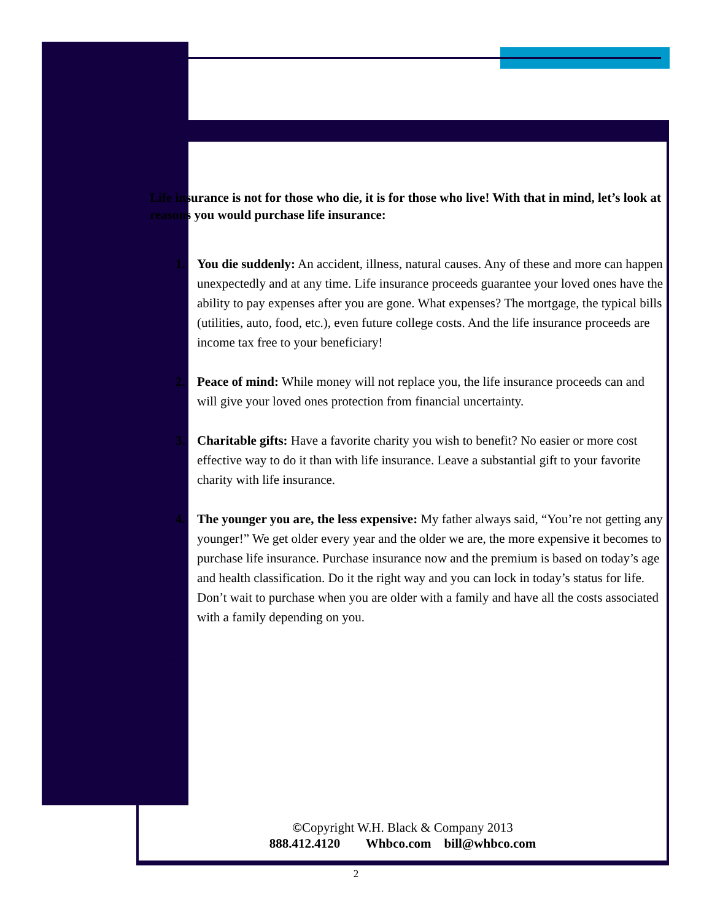Life insurance is not for those who die, it is for those who live! With that in mind, let’s look at reasons you would purchase life insurance:
1. You die suddenly: An accident, illness, natural causes. Any of these and more can happen unexpectedly and at any time. Life insurance proceeds guarantee your loved ones have the ability to pay expenses after you are gone. What expenses? The mortgage, the typical bills (utilities, auto, food, etc.), even future college costs. And the life insurance proceeds are income tax free to your beneficiary!
2. Peace of mind: While money will not replace you, the life insurance proceeds can and will give your loved ones protection from financial uncertainty.
3. Charitable gifts: Have a favorite charity you wish to benefit? No easier or more cost effective way to do it than with life insurance. Leave a substantial gift to your favorite charity with life insurance.
4. The younger you are, the less expensive: My father always said, “You’re not getting any younger!” We get older every year and the older we are, the more expensive it becomes to purchase life insurance. Purchase insurance now and the premium is based on today’s age and health classification. Do it the right way and you can lock in today’s status for life. Don’t wait to purchase when you are older with a family and have all the costs associated with a family depending on you.
.
©Copyright W.H. Black & Company 2013
888.412.4120 Whbco.com bill@whbco.com
2